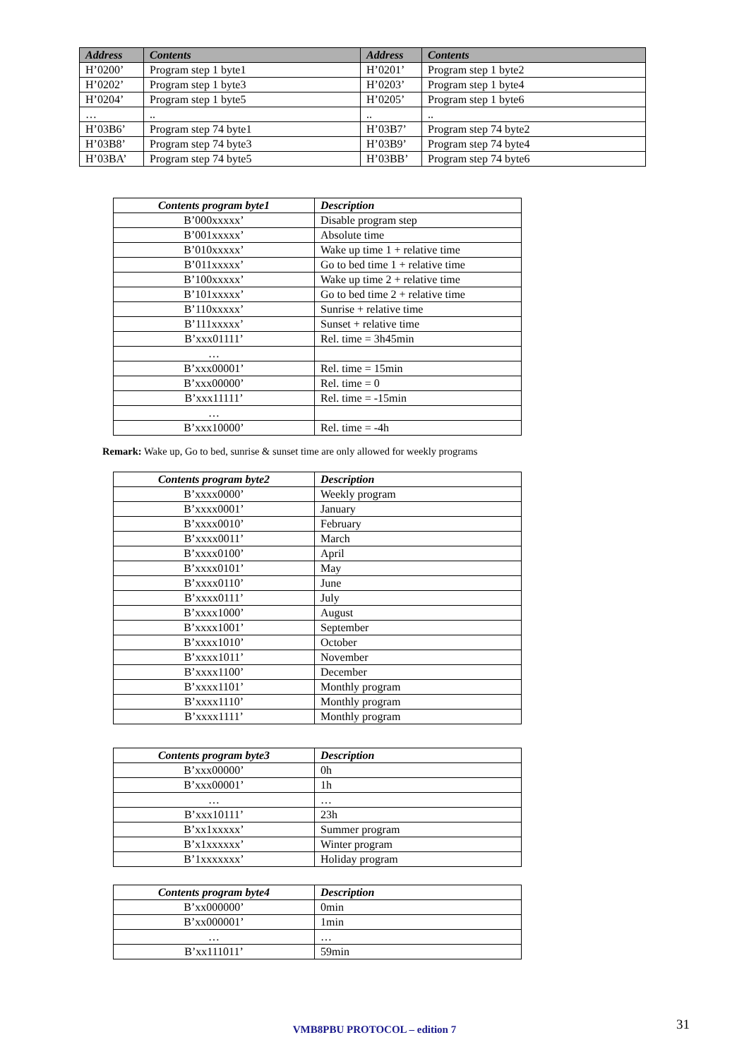| Address | Contents | Address | Contents |
| --- | --- | --- | --- |
| H’0200’ | Program step 1 byte1 | H’0201’ | Program step 1 byte2 |
| H’0202’ | Program step 1 byte3 | H’0203’ | Program step 1 byte4 |
| H’0204’ | Program step 1 byte5 | H’0205’ | Program step 1 byte6 |
| … | .. | .. | .. |
| H’03B6’ | Program step 74 byte1 | H’03B7’ | Program step 74 byte2 |
| H’03B8’ | Program step 74 byte3 | H’03B9’ | Program step 74 byte4 |
| H’03BA’ | Program step 74 byte5 | H’03BB’ | Program step 74 byte6 |
| Contents program byte1 | Description |
| --- | --- |
| B’000xxxxx’ | Disable program step |
| B’001xxxxx’ | Absolute time |
| B’010xxxxx’ | Wake up time 1 + relative time |
| B’011xxxxx’ | Go to bed time 1 + relative time |
| B’100xxxxx’ | Wake up time 2 + relative time |
| B’101xxxxx’ | Go to bed time 2 + relative time |
| B’110xxxxx’ | Sunrise + relative time |
| B’111xxxxx’ | Sunset + relative time |
| B’xxx01111’ | Rel. time = 3h45min |
| … | |
| B’xxx00001’ | Rel. time = 15min |
| B’xxx00000’ | Rel. time = 0 |
| B’xxx11111’ | Rel. time = -15min |
| … | |
| B’xxx10000’ | Rel. time = -4h |
Remark: Wake up, Go to bed, sunrise & sunset time are only allowed for weekly programs
| Contents program byte2 | Description |
| --- | --- |
| B’xxxx0000’ | Weekly program |
| B’xxxx0001’ | January |
| B’xxxx0010’ | February |
| B’xxxx0011’ | March |
| B’xxxx0100’ | April |
| B’xxxx0101’ | May |
| B’xxxx0110’ | June |
| B’xxxx0111’ | July |
| B’xxxx1000’ | August |
| B’xxxx1001’ | September |
| B’xxxx1010’ | October |
| B’xxxx1011’ | November |
| B’xxxx1100’ | December |
| B’xxxx1101’ | Monthly program |
| B’xxxx1110’ | Monthly program |
| B’xxxx1111’ | Monthly program |
| Contents program byte3 | Description |
| --- | --- |
| B’xxx00000’ | 0h |
| B’xxx00001’ | 1h |
| … | … |
| B’xxx10111’ | 23h |
| B’xx1xxxxx’ | Summer program |
| B’x1xxxxxx’ | Winter program |
| B’1xxxxxxx’ | Holiday program |
| Contents program byte4 | Description |
| --- | --- |
| B’xx000000’ | 0min |
| B’xx000001’ | 1min |
| … | … |
| B’xx111011’ | 59min |
VMB8PBU PROTOCOL – edition 7 31